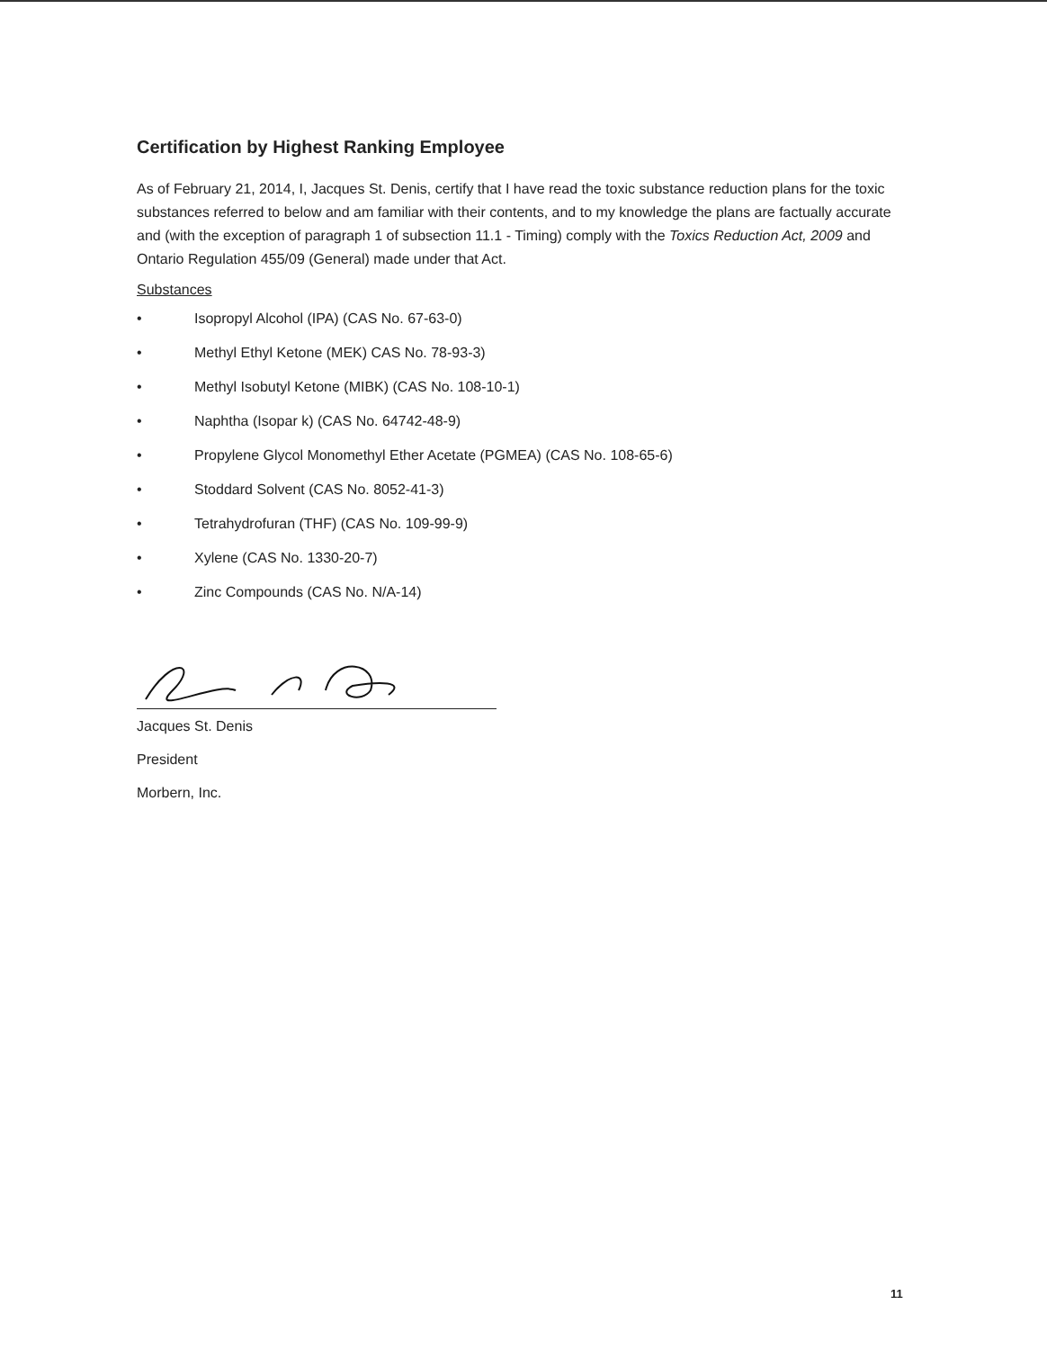Certification by Highest Ranking Employee
As of February 21, 2014, I, Jacques St. Denis, certify that I have read the toxic substance reduction plans for the toxic substances referred to below and am familiar with their contents, and to my knowledge the plans are factually accurate and (with the exception of paragraph 1 of subsection 11.1 - Timing) comply with the Toxics Reduction Act, 2009 and Ontario Regulation 455/09 (General) made under that Act.
Substances
• Isopropyl Alcohol (IPA) (CAS No. 67-63-0)
• Methyl Ethyl Ketone (MEK) CAS No. 78-93-3)
• Methyl Isobutyl Ketone (MIBK) (CAS No. 108-10-1)
• Naphtha (Isopar k) (CAS No. 64742-48-9)
• Propylene Glycol Monomethyl Ether Acetate (PGMEA) (CAS No. 108-65-6)
• Stoddard Solvent (CAS No. 8052-41-3)
• Tetrahydrofuran (THF) (CAS No. 109-99-9)
• Xylene (CAS No. 1330-20-7)
• Zinc Compounds (CAS No. N/A-14)
Jacques St. Denis
President
Morbern, Inc.
11